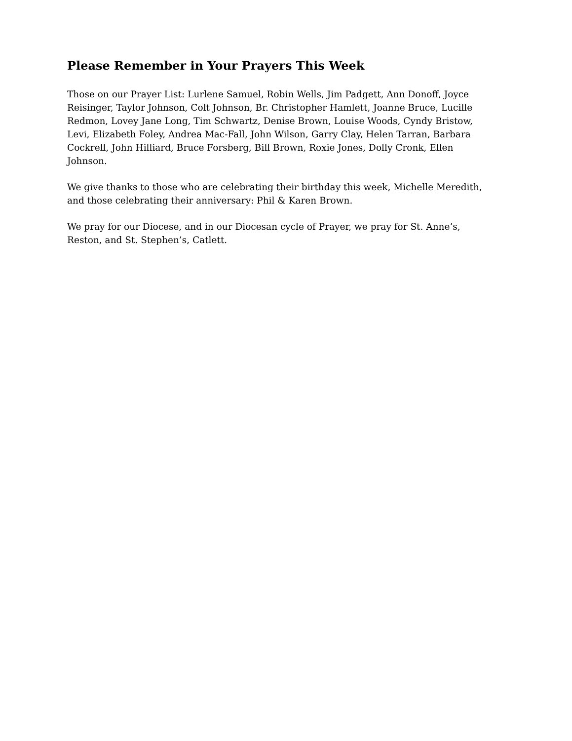Please Remember in Your Prayers This Week
Those on our Prayer List: Lurlene Samuel, Robin Wells, Jim Padgett, Ann Donoff, Joyce Reisinger, Taylor Johnson, Colt Johnson, Br. Christopher Hamlett, Joanne Bruce, Lucille Redmon, Lovey Jane Long, Tim Schwartz, Denise Brown, Louise Woods, Cyndy Bristow, Levi, Elizabeth Foley, Andrea Mac-Fall, John Wilson, Garry Clay, Helen Tarran, Barbara Cockrell, John Hilliard, Bruce Forsberg, Bill Brown, Roxie Jones, Dolly Cronk, Ellen Johnson.
We give thanks to those who are celebrating their birthday this week, Michelle Meredith, and those celebrating their anniversary: Phil & Karen Brown.
We pray for our Diocese, and in our Diocesan cycle of Prayer, we pray for St. Anne’s, Reston, and St. Stephen’s, Catlett.